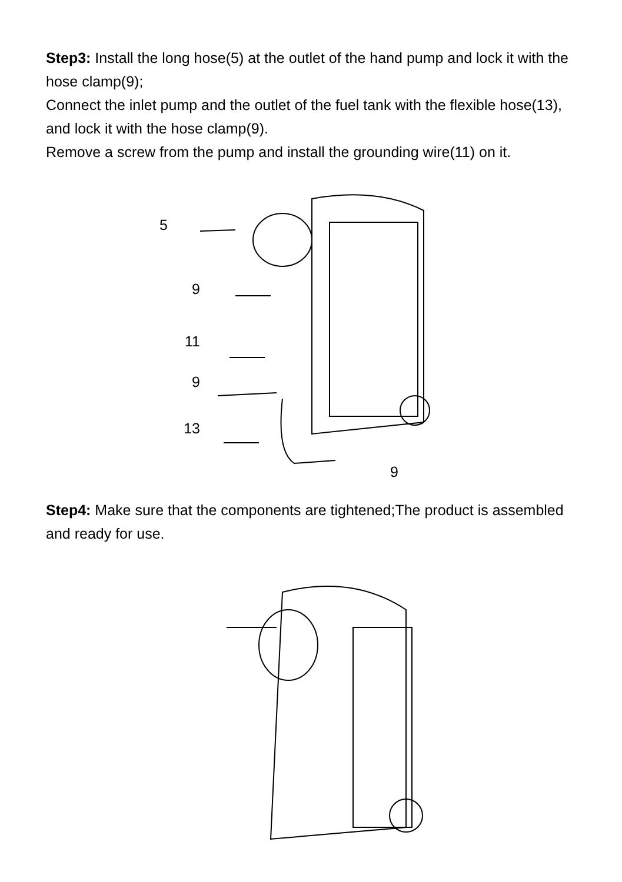Step3: Install the long hose(5) at the outlet of the hand pump and lock it with the hose clamp(9);
Connect the inlet pump and the outlet of the fuel tank with the flexible hose(13), and lock it with the hose clamp(9).
Remove a screw from the pump and install the grounding wire(11) on it.
5
9
11
9
13
9
Step4: Make sure that the components are tightened;The product is assembled and ready for use.